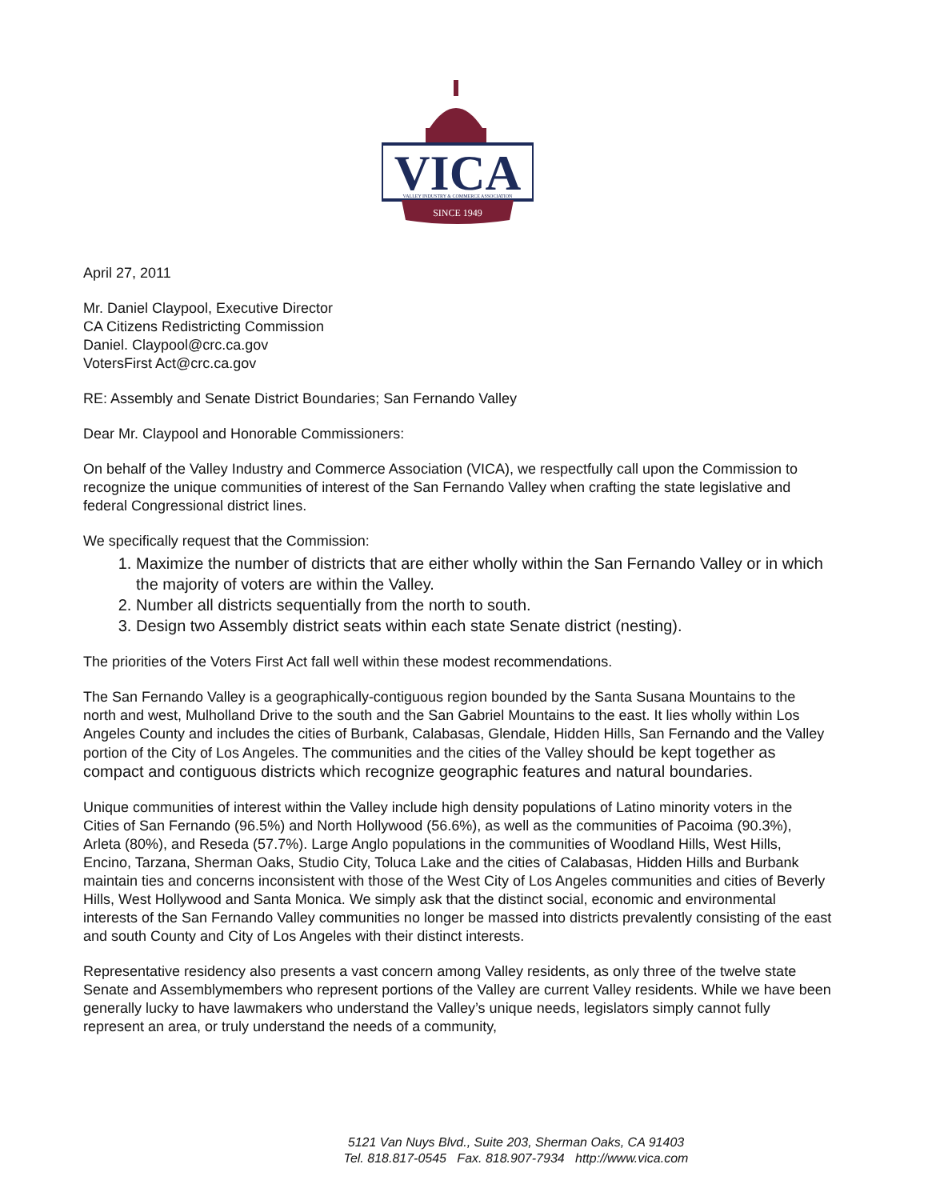VICA
VALLEY INDUSTRY & COMMERCE ASSOCIATION
SINCE 1949
April 27, 2011
Mr. Daniel Claypool, Executive Director
CA Citizens Redistricting Commission
Daniel. Claypool@crc.ca.gov
VotersFirst Act@crc.ca.gov
RE: Assembly and Senate District Boundaries; San Fernando Valley
Dear Mr. Claypool and Honorable Commissioners:
On behalf of the Valley Industry and Commerce Association (VICA), we respectfully call upon the Commission to recognize the unique communities of interest of the San Fernando Valley when crafting the state legislative and federal Congressional district lines.
We specifically request that the Commission:
1. Maximize the number of districts that are either wholly within the San Fernando Valley or in which the majority of voters are within the Valley.
2. Number all districts sequentially from the north to south.
3. Design two Assembly district seats within each state Senate district (nesting).
The priorities of the Voters First Act fall well within these modest recommendations.
The San Fernando Valley is a geographically-contiguous region bounded by the Santa Susana Mountains to the north and west, Mulholland Drive to the south and the San Gabriel Mountains to the east. It lies wholly within Los Angeles County and includes the cities of Burbank, Calabasas, Glendale, Hidden Hills, San Fernando and the Valley portion of the City of Los Angeles. The communities and the cities of the Valley should be kept together as compact and contiguous districts which recognize geographic features and natural boundaries.
Unique communities of interest within the Valley include high density populations of Latino minority voters in the Cities of San Fernando (96.5%) and North Hollywood (56.6%), as well as the communities of Pacoima (90.3%), Arleta (80%), and Reseda (57.7%). Large Anglo populations in the communities of Woodland Hills, West Hills, Encino, Tarzana, Sherman Oaks, Studio City, Toluca Lake and the cities of Calabasas, Hidden Hills and Burbank maintain ties and concerns inconsistent with those of the West City of Los Angeles communities and cities of Beverly Hills, West Hollywood and Santa Monica. We simply ask that the distinct social, economic and environmental interests of the San Fernando Valley communities no longer be massed into districts prevalently consisting of the east and south County and City of Los Angeles with their distinct interests.
Representative residency also presents a vast concern among Valley residents, as only three of the twelve state Senate and Assemblymembers who represent portions of the Valley are current Valley residents. While we have been generally lucky to have lawmakers who understand the Valley’s unique needs, legislators simply cannot fully represent an area, or truly understand the needs of a community,
5121 Van Nuys Blvd., Suite 203, Sherman Oaks, CA 91403
Tel. 818.817-0545 Fax. 818.907-7934 http://www.vica.com